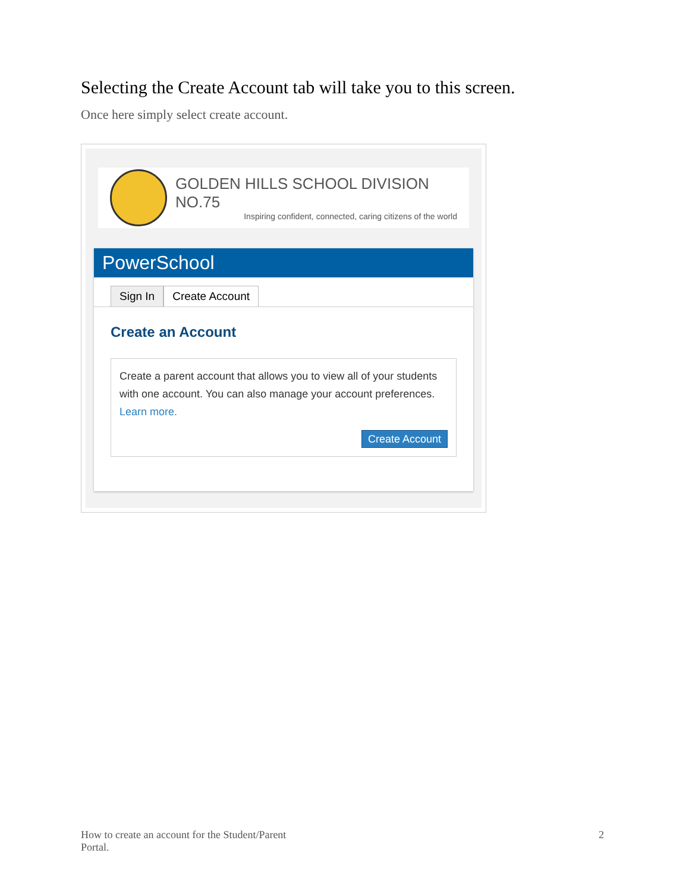Selecting the Create Account tab will take you to this screen.
Once here simply select create account.
GOLDEN HILLS SCHOOL DIVISION NO.75
Inspiring confident, connected, caring citizens of the world
PowerSchool
Sign In Create Account
Create an Account
Create a parent account that allows you to view all of your students with one account. You can also manage your account preferences. Learn more.
Create Account
How to create an account for the Student/Parent
Portal.
2